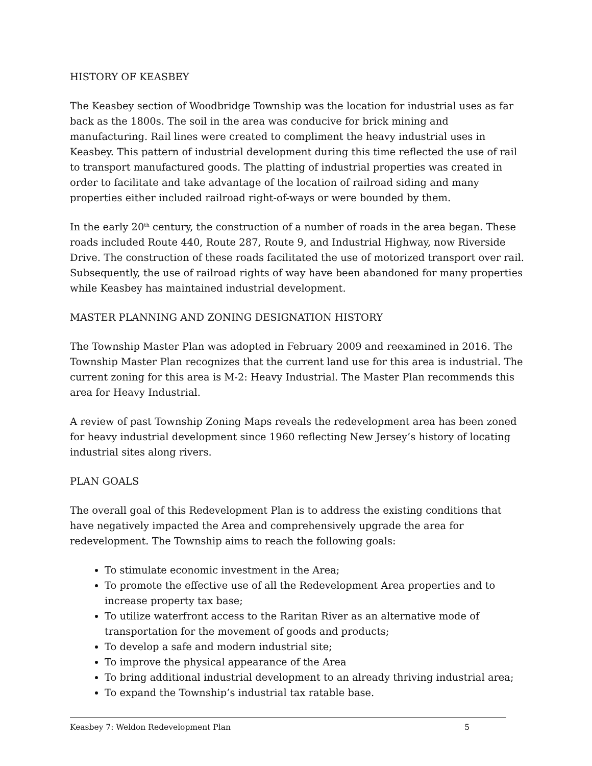HISTORY OF KEASBEY
The Keasbey section of Woodbridge Township was the location for industrial uses as far back as the 1800s. The soil in the area was conducive for brick mining and manufacturing. Rail lines were created to compliment the heavy industrial uses in Keasbey. This pattern of industrial development during this time reflected the use of rail to transport manufactured goods. The platting of industrial properties was created in order to facilitate and take advantage of the location of railroad siding and many properties either included railroad right-of-ways or were bounded by them.
In the early 20<sup>th</sup> century, the construction of a number of roads in the area began. These roads included Route 440, Route 287, Route 9, and Industrial Highway, now Riverside Drive. The construction of these roads facilitated the use of motorized transport over rail. Subsequently, the use of railroad rights of way have been abandoned for many properties while Keasbey has maintained industrial development.
MASTER PLANNING AND ZONING DESIGNATION HISTORY
The Township Master Plan was adopted in February 2009 and reexamined in 2016. The Township Master Plan recognizes that the current land use for this area is industrial. The current zoning for this area is M-2: Heavy Industrial. The Master Plan recommends this area for Heavy Industrial.
A review of past Township Zoning Maps reveals the redevelopment area has been zoned for heavy industrial development since 1960 reflecting New Jersey’s history of locating industrial sites along rivers.
PLAN GOALS
The overall goal of this Redevelopment Plan is to address the existing conditions that have negatively impacted the Area and comprehensively upgrade the area for redevelopment. The Township aims to reach the following goals:
To stimulate economic investment in the Area;
To promote the effective use of all the Redevelopment Area properties and to increase property tax base;
To utilize waterfront access to the Raritan River as an alternative mode of transportation for the movement of goods and products;
To develop a safe and modern industrial site;
To improve the physical appearance of the Area
To bring additional industrial development to an already thriving industrial area;
To expand the Township’s industrial tax ratable base.
Keasbey 7: Weldon Redevelopment Plan 5